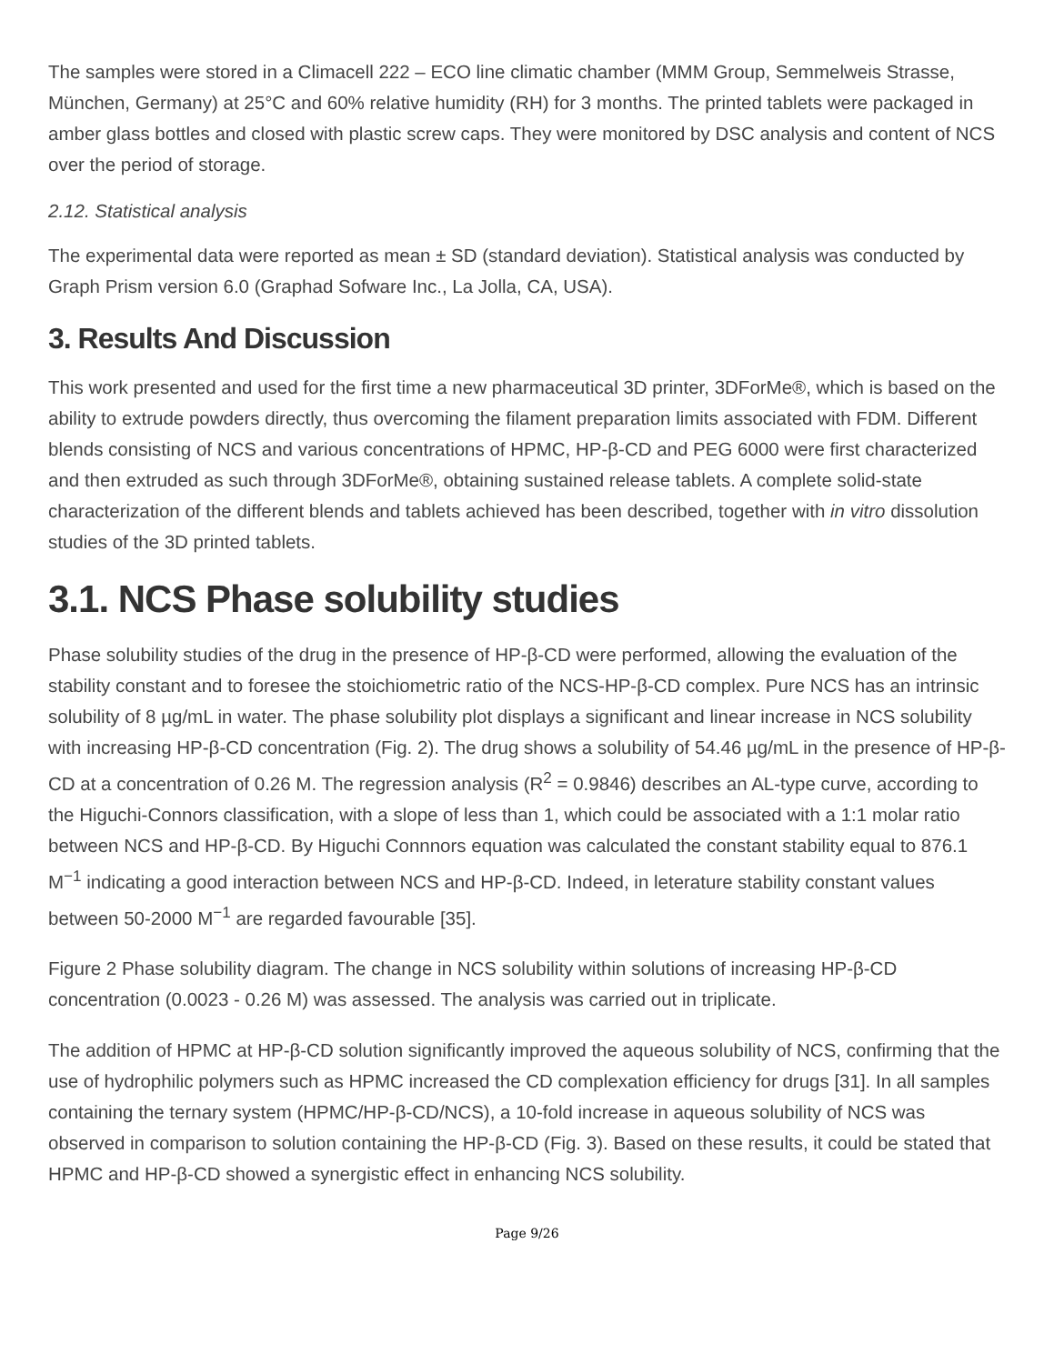The samples were stored in a Climacell 222 – ECO line climatic chamber (MMM Group, Semmelweis Strasse, München, Germany) at 25°C and 60% relative humidity (RH) for 3 months. The printed tablets were packaged in amber glass bottles and closed with plastic screw caps. They were monitored by DSC analysis and content of NCS over the period of storage.
2.12. Statistical analysis
The experimental data were reported as mean ± SD (standard deviation). Statistical analysis was conducted by Graph Prism version 6.0 (Graphad Sofware Inc., La Jolla, CA, USA).
3. Results And Discussion
This work presented and used for the first time a new pharmaceutical 3D printer, 3DForMe®, which is based on the ability to extrude powders directly, thus overcoming the filament preparation limits associated with FDM. Different blends consisting of NCS and various concentrations of HPMC, HP-β-CD and PEG 6000 were first characterized and then extruded as such through 3DForMe®, obtaining sustained release tablets. A complete solid-state characterization of the different blends and tablets achieved has been described, together with in vitro dissolution studies of the 3D printed tablets.
3.1. NCS Phase solubility studies
Phase solubility studies of the drug in the presence of HP-β-CD were performed, allowing the evaluation of the stability constant and to foresee the stoichiometric ratio of the NCS-HP-β-CD complex. Pure NCS has an intrinsic solubility of 8 µg/mL in water. The phase solubility plot displays a significant and linear increase in NCS solubility with increasing HP-β-CD concentration (Fig. 2). The drug shows a solubility of 54.46 µg/mL in the presence of HP-β-CD at a concentration of 0.26 M. The regression analysis (R<sup>2</sup> = 0.9846) describes an AL-type curve, according to the Higuchi-Connors classification, with a slope of less than 1, which could be associated with a 1:1 molar ratio between NCS and HP-β-CD. By Higuchi Connnors equation was calculated the constant stability equal to 876.1 M<sup>−1</sup> indicating a good interaction between NCS and HP-β-CD. Indeed, in leterature stability constant values between 50-2000 M<sup>−1</sup> are regarded favourable [35].
Figure 2 Phase solubility diagram. The change in NCS solubility within solutions of increasing HP-β-CD concentration (0.0023 - 0.26 M) was assessed. The analysis was carried out in triplicate.
The addition of HPMC at HP-β-CD solution significantly improved the aqueous solubility of NCS, confirming that the use of hydrophilic polymers such as HPMC increased the CD complexation efficiency for drugs [31]. In all samples containing the ternary system (HPMC/HP-β-CD/NCS), a 10-fold increase in aqueous solubility of NCS was observed in comparison to solution containing the HP-β-CD (Fig. 3). Based on these results, it could be stated that HPMC and HP-β-CD showed a synergistic effect in enhancing NCS solubility.
Page 9/26